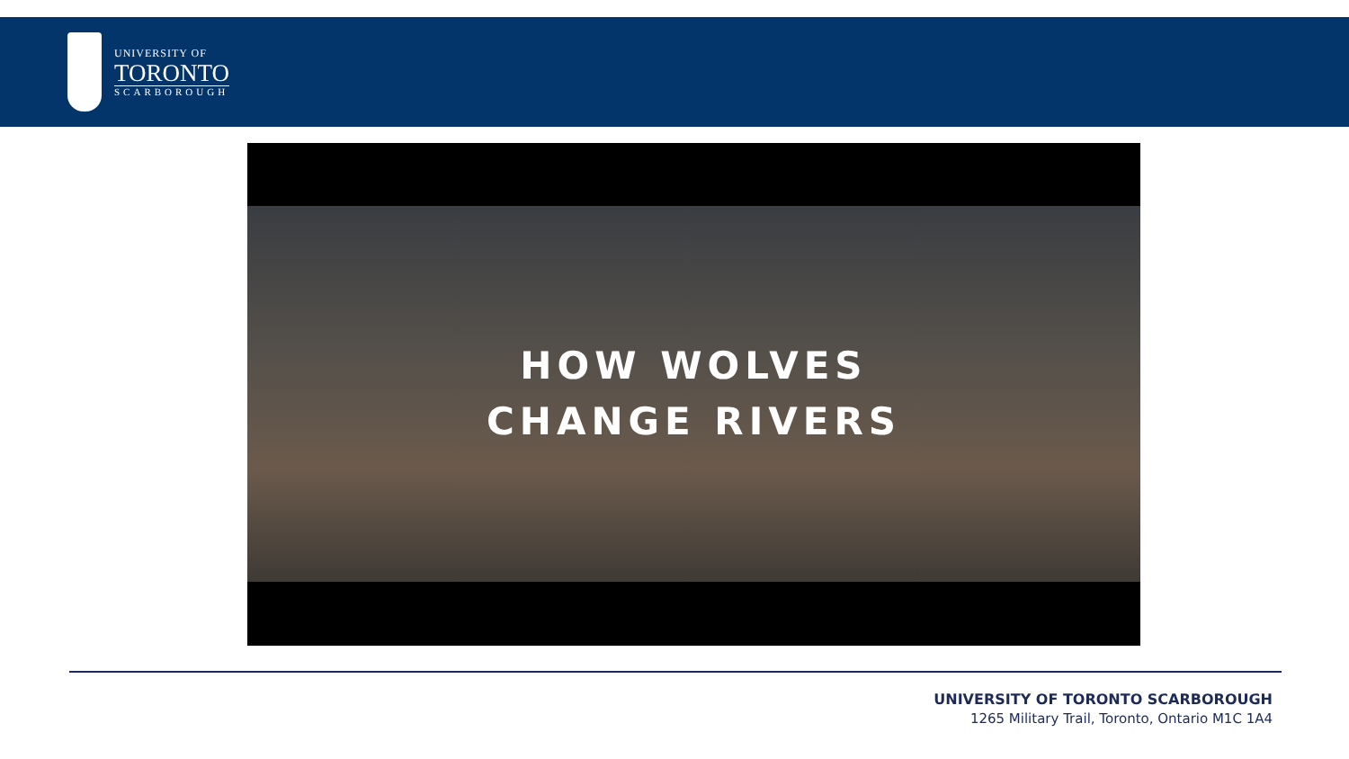UNIVERSITY OF
TORONTO
SCARBOROUGH
HOW WOLVES
CHANGE RIVERS
UNIVERSITY OF TORONTO SCARBOROUGH
1265 Military Trail, Toronto, Ontario M1C 1A4